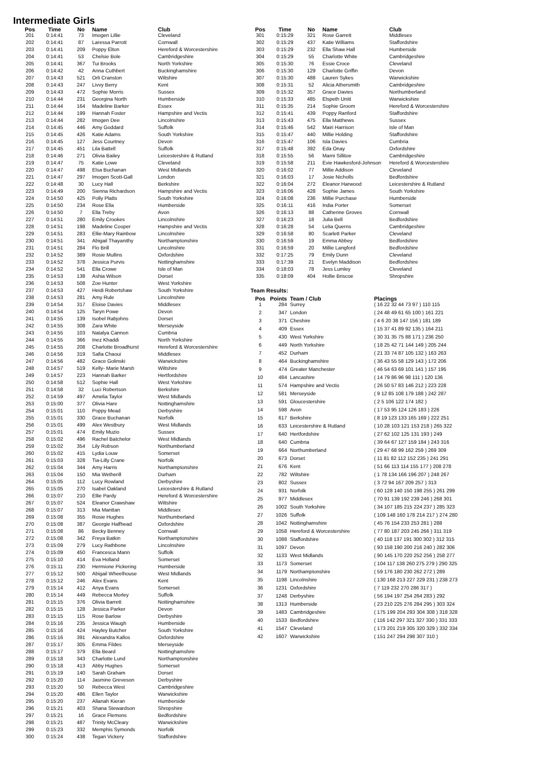Intermediate Girls
| Pos | Time | No | Name | Club |
| --- | --- | --- | --- | --- |
| 201 | 0:14:41 | 73 | Imogen Lillie | Cleveland |
| 202 | 0:14:41 | 87 | Laressa Parrott | Cornwall |
| 203 | 0:14:41 | 209 | Poppy Elton | Hereford & Worcestershire |
| 204 | 0:14:41 | 53 | Chelsie Bole | Cambridgeshire |
| 205 | 0:14:41 | 367 | Tui Brooks | North Yorkshire |
| 206 | 0:14:42 | 42 | Anna Cuthbert | Buckinghamshire |
| 207 | 0:14:43 | 521 | Orli Cranston | Wiltshire |
| 208 | 0:14:43 | 247 | Livvy Berry | Kent |
| 209 | 0:14:43 | 472 | Sophie Morris | Sussex |
| 210 | 0:14:44 | 231 | Georgina North | Humberside |
| 211 | 0:14:44 | 164 | Madeline Barker | Essex |
| 212 | 0:14:44 | 199 | Hannah Foster | Hampshire and Vectis |
| 213 | 0:14:44 | 282 | Imogen Dee | Lincolnshire |
| 214 | 0:14:45 | 446 | Amy Goddard | Suffolk |
| 215 | 0:14:45 | 426 | Katie Adams | South Yorkshire |
| 216 | 0:14:45 | 127 | Jess Courtney | Devon |
| 217 | 0:14:45 | 451 | Lila Battell | Suffolk |
| 218 | 0:14:46 | 271 | Olivia Bailey | Leicestershire & Rutland |
| 219 | 0:14:47 | 75 | Katie Lowe | Cleveland |
| 220 | 0:14:47 | 498 | Elsa Buchanan | West Midlands |
| 221 | 0:14:47 | 297 | Imogen Scott-Gall | London |
| 222 | 0:14:48 | 30 | Lucy Hall | Berkshire |
| 223 | 0:14:49 | 200 | Sienna Richardson | Hampshire and Vectis |
| 224 | 0:14:50 | 425 | Polly Platts | South Yorkshire |
| 225 | 0:14:50 | 234 | Rose Ella | Humberside |
| 226 | 0:14:50 | 7 | Ella Treby | Avon |
| 227 | 0:14:51 | 280 | Emily Crookes | Lincolnshire |
| 228 | 0:14:51 | 198 | Madeline Cooper | Hampshire and Vectis |
| 229 | 0:14:51 | 283 | Ellie-Mary Rainbow | Lincolnshire |
| 230 | 0:14:51 | 341 | Abigail Thayanithy | Northamptonshire |
| 231 | 0:14:51 | 284 | Flo Brill | Lincolnshire |
| 232 | 0:14:52 | 389 | Rosie Mullins | Oxfordshire |
| 233 | 0:14:52 | 378 | Jessica Purvis | Nottinghamshire |
| 234 | 0:14:52 | 541 | Ella Crowe | Isle of Man |
| 235 | 0:14:53 | 138 | Ashia Wilson | Dorset |
| 236 | 0:14:53 | 508 | Zoe Hunter | West Yorkshire |
| 237 | 0:14:53 | 427 | Heidi Robertshaw | South Yorkshire |
| 238 | 0:14:53 | 281 | Amy Rule | Lincolnshire |
| 239 | 0:14:54 | 317 | Eloise Davies | Middlesex |
| 240 | 0:14:54 | 125 | Taryn Powe | Devon |
| 241 | 0:14:55 | 139 | Isobel Rabjohns | Dorset |
| 242 | 0:14:55 | 308 | Zara White | Merseyside |
| 243 | 0:14:55 | 103 | Natalya Cannon | Cumbria |
| 244 | 0:14:55 | 366 | Inez Khaddi | North Yorkshire |
| 245 | 0:14:55 | 208 | Charlotte Broadhurst | Hereford & Worcestershire |
| 246 | 0:14:56 | 319 | Safia Chaoui | Middlesex |
| 247 | 0:14:56 | 482 | Grace Golinski | Warwickshire |
| 248 | 0:14:57 | 519 | Kelly- Marie Marsh | Wiltshire |
| 249 | 0:14:57 | 223 | Hannah Barker | Hertfordshire |
| 250 | 0:14:58 | 512 | Sophie Hall | West Yorkshire |
| 251 | 0:14:58 | 32 | Luci Robertson | Berkshire |
| 252 | 0:14:59 | 497 | Amelia Taylor | West Midlands |
| 253 | 0:15:00 | 377 | Olivia Hare | Nottinghamshire |
| 254 | 0:15:01 | 110 | Poppy Mead | Derbyshire |
| 255 | 0:15:01 | 330 | Grace Buchanan | Norfolk |
| 256 | 0:15:01 | 499 | Alex Westbury | West Midlands |
| 257 | 0:15:01 | 474 | Emily Muzio | Sussex |
| 258 | 0:15:02 | 496 | Rachel Batchelor | West Midlands |
| 259 | 0:15:02 | 354 | Lily Robson | Northumberland |
| 260 | 0:15:02 | 415 | Lydia Louw | Somerset |
| 261 | 0:15:03 | 328 | Tia-Lilly Crane | Norfolk |
| 262 | 0:15:04 | 344 | Amy Harris | Northamptonshire |
| 263 | 0:15:04 | 150 | Mia Wetherill | Durham |
| 264 | 0:15:05 | 112 | Lucy Rowland | Derbyshire |
| 265 | 0:15:05 | 270 | Isabel Oakland | Leicestershire & Rutland |
| 266 | 0:15:07 | 210 | Ellie Pardy | Hereford & Worcestershire |
| 267 | 0:15:07 | 524 | Eleanor Crawshaw | Wiltshire |
| 268 | 0:15:07 | 313 | Mia Manttan | Middlesex |
| 269 | 0:15:08 | 355 | Rosie Hughes | Northumberland |
| 270 | 0:15:08 | 387 | Georgie Halfhead | Oxfordshire |
| 271 | 0:15:08 | 86 | Becky Benney | Cornwall |
| 272 | 0:15:08 | 342 | Freya Batkin | Northamptonshire |
| 273 | 0:15:09 | 279 | Lucy Rathbone | Lincolnshire |
| 274 | 0:15:09 | 450 | Francesca Mann | Suffolk |
| 275 | 0:15:10 | 414 | Eva Holland | Somerset |
| 276 | 0:15:11 | 230 | Hermione Pickering | Humberside |
| 277 | 0:15:12 | 500 | Abigail Wheelhouse | West Midlands |
| 278 | 0:15:12 | 246 | Alex Evans | Kent |
| 279 | 0:15:14 | 412 | Anya Evans | Somerset |
| 280 | 0:15:14 | 449 | Rebecca Morley | Suffolk |
| 281 | 0:15:15 | 376 | Olivia Barrett | Nottinghamshire |
| 282 | 0:15:15 | 128 | Jessica Parker | Devon |
| 283 | 0:15:15 | 115 | Rose Barlow | Derbyshire |
| 284 | 0:15:16 | 235 | Jessica Waugh | Humberside |
| 285 | 0:15:16 | 424 | Hayley Butcher | South Yorkshire |
| 286 | 0:15:16 | 391 | Alexandra Kallos | Oxfordshire |
| 287 | 0:15:17 | 305 | Emma Fildes | Merseyside |
| 288 | 0:15:17 | 379 | Ella Beard | Nottinghamshire |
| 289 | 0:15:18 | 343 | Charlotte Lund | Northamptonshire |
| 290 | 0:15:18 | 413 | Abby Hughes | Somerset |
| 291 | 0:15:19 | 140 | Sarah Graham | Dorset |
| 292 | 0:15:20 | 114 | Jasmine Greveson | Derbyshire |
| 293 | 0:15:20 | 50 | Rebecca West | Cambridgeshire |
| 294 | 0:15:20 | 486 | Ellen Taylor | Warwickshire |
| 295 | 0:15:20 | 237 | Allanah Kieran | Humberside |
| 296 | 0:15:21 | 403 | Shana Stewardson | Shropshire |
| 297 | 0:15:21 | 16 | Grace Flemons | Bedfordshire |
| 298 | 0:15:21 | 487 | Trinity McCleary | Warwickshire |
| 299 | 0:15:23 | 332 | Memphis Symonds | Norfolk |
| 300 | 0:15:24 | 438 | Tegan Vickery | Staffordshire |
| Pos | Time | No | Name | Club |
| --- | --- | --- | --- | --- |
| 301 | 0:15:29 | 321 | Rose Garrett | Middlesex |
| 302 | 0:15:29 | 437 | Katie Williams | Staffordshire |
| 303 | 0:15:29 | 232 | Ella Shaw Hall | Humberside |
| 304 | 0:15:29 | 55 | Charlotte White | Cambridgeshire |
| 305 | 0:15:30 | 76 | Essie Croce | Cleveland |
| 306 | 0:15:30 | 129 | Charlotte Griffin | Devon |
| 307 | 0:15:30 | 488 | Lauren Sykes | Warwickshire |
| 308 | 0:15:31 | 52 | Alicia Athersmith | Cambridgeshire |
| 309 | 0:15:32 | 357 | Grace Davies | Northumberland |
| 310 | 0:15:33 | 485 | Elspeth Unitt | Warwickshire |
| 311 | 0:15:35 | 214 | Sophie Groom | Hereford & Worcestershire |
| 312 | 0:15:41 | 439 | Poppy Ranford | Staffordshire |
| 313 | 0:15:43 | 475 | Ella Matthews | Sussex |
| 314 | 0:15:46 | 542 | Mairi Harrison | Isle of Man |
| 315 | 0:15:47 | 440 | Millie Holding | Staffordshire |
| 316 | 0:15:47 | 106 | Isla Davies | Cumbria |
| 317 | 0:15:48 | 392 | Eda Onay | Oxfordshire |
| 318 | 0:15:55 | 56 | Marni Sillitoe | Cambridgeshire |
| 319 | 0:15:58 | 211 | Evie Hawkesford-Johnson | Hereford & Worcestershire |
| 320 | 0:16:02 | 77 | Millie Addison | Cleveland |
| 321 | 0:16:03 | 17 | Josie Nicholls | Bedfordshire |
| 322 | 0:16:04 | 272 | Eleanor Harwood | Leicestershire & Rutland |
| 323 | 0:16:06 | 428 | Sophie James | South Yorkshire |
| 324 | 0:16:08 | 236 | Millie Purchase | Humberside |
| 325 | 0:16:11 | 416 | India Porter | Somerset |
| 326 | 0:16:13 | 88 | Catherine Groves | Cornwall |
| 327 | 0:16:23 | 18 | Julia Bell | Bedfordshire |
| 328 | 0:16:28 | 54 | Lelia Querns | Cambridgeshire |
| 329 | 0:16:58 | 80 | Scarlett Parker | Cleveland |
| 330 | 0:16:59 | 19 | Emma Abbey | Bedfordshire |
| 331 | 0:16:59 | 20 | Millie Langford | Bedfordshire |
| 332 | 0:17:25 | 79 | Emily Dunn | Cleveland |
| 333 | 0:17:39 | 21 | Evelyn Maddison | Bedfordshire |
| 334 | 0:18:03 | 78 | Jess Lumley | Cleveland |
| 335 | 0:18:09 | 404 | Hollie Briscoe | Shropshire |
Team Results:
| Pos | Points | Team / Club | Placings |
| --- | --- | --- | --- |
| 1 | 284 | Surrey | ( 16 22 32 44 73 97 ) 110 115 |
| 2 | 347 | London | ( 24 48 49 61 65 100 ) 161 221 |
| 3 | 371 | Cheshire | ( 4 6 20 38 147 156 ) 181 189 |
| 4 | 409 | Essex | ( 15 37 41 89 92 135 ) 164 211 |
| 5 | 430 | West Yorkshire | ( 30 31 35 75 88 171 ) 236 250 |
| 6 | 449 | North Yorkshire | ( 18 25 42 71 144 149 ) 205 244 |
| 7 | 452 | Durham | ( 21 33 74 87 105 132 ) 163 263 |
| 8 | 464 | Buckinghamshire | ( 36 43 55 58 129 143 ) 172 206 |
| 9 | 474 | Greater Manchester | ( 46 54 63 69 101 141 ) 157 195 |
| 10 | 484 | Lancashire | ( 14 79 86 96 98 111 ) 120 136 |
| 11 | 574 | Hampshire and Vectis | ( 26 50 57 83 146 212 ) 223 228 |
| 12 | 581 | Merseyside | ( 9 12 85 108 179 188 ) 242 287 |
| 13 | 591 | Gloucestershire | ( 2 5 106 122 174 182 ) |
| 14 | 598 | Avon | ( 17 53 95 124 126 183 ) 226 |
| 15 | 617 | Berkshire | ( 8 19 123 133 165 169 ) 222 251 |
| 16 | 633 | Leicestershire & Rutland | ( 10 28 103 121 153 218 ) 265 322 |
| 17 | 640 | Hertfordshire | ( 27 62 102 125 131 193 ) 249 |
| 18 | 640 | Cumbria | ( 39 64 67 127 159 184 ) 243 316 |
| 19 | 664 | Northumberland | ( 29 47 68 99 162 259 ) 269 309 |
| 20 | 673 | Dorset | ( 11 81 82 112 152 235 ) 241 291 |
| 21 | 676 | Kent | ( 51 66 113 114 155 177 ) 208 278 |
| 22 | 782 | Wiltshire | ( 1 78 134 166 196 207 ) 248 267 |
| 23 | 802 | Sussex | ( 3 72 94 167 209 257 ) 313 |
| 24 | 931 | Norfolk | ( 60 128 140 150 198 255 ) 261 299 |
| 25 | 977 | Middlesex | ( 70 91 139 192 239 246 ) 268 301 |
| 26 | 1002 | South Yorkshire | ( 34 107 185 215 224 237 ) 285 323 |
| 27 | 1026 | Suffolk | ( 109 148 160 178 214 217 ) 274 280 |
| 28 | 1042 | Nottinghamshire | ( 45 76 154 233 253 281 ) 288 |
| 29 | 1058 | Hereford & Worcestershire | ( 77 80 187 203 245 266 ) 311 319 |
| 30 | 1088 | Staffordshire | ( 40 118 137 191 300 302 ) 312 315 |
| 31 | 1097 | Devon | ( 93 158 190 200 216 240 ) 282 306 |
| 32 | 1133 | West Midlands | ( 90 145 170 220 252 256 ) 258 277 |
| 33 | 1173 | Somerset | ( 104 117 138 260 275 279 ) 290 325 |
| 34 | 1179 | Northamptonshire | ( 59 176 180 230 262 272 ) 289 |
| 35 | 1198 | Lincolnshire | ( 130 168 213 227 229 231 ) 238 273 |
| 36 | 1231 | Oxfordshire | ( 7 119 232 270 286 317 ) |
| 37 | 1248 | Derbyshire | ( 56 194 197 254 264 283 ) 292 |
| 38 | 1313 | Humberside | ( 23 210 225 276 284 295 ) 303 324 |
| 39 | 1483 | Cambridgeshire | ( 175 199 204 293 304 308 ) 318 328 |
| 40 | 1533 | Bedfordshire | ( 116 142 297 321 327 330 ) 331 333 |
| 41 | 1547 | Cleveland | ( 173 201 219 305 320 329 ) 332 334 |
| 42 | 1607 | Warwickshire | ( 151 247 294 298 307 310 ) |